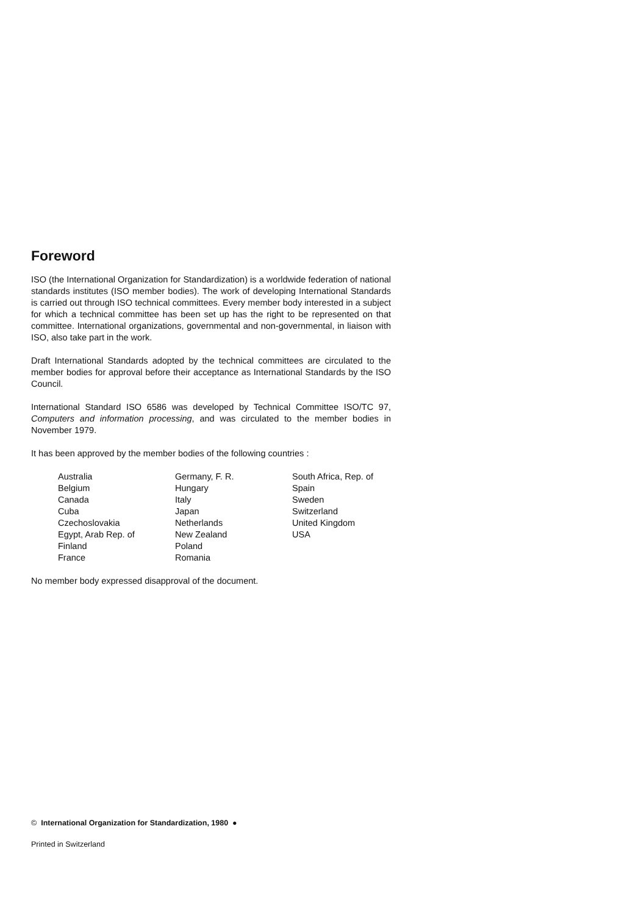Foreword
ISO (the International Organization for Standardization) is a worldwide federation of national standards institutes (ISO member bodies). The work of developing International Standards is carried out through ISO technical committees. Every member body interested in a subject for which a technical committee has been set up has the right to be represented on that committee. International organizations, governmental and non-governmental, in liaison with ISO, also take part in the work.
Draft International Standards adopted by the technical committees are circulated to the member bodies for approval before their acceptance as International Standards by the ISO Council.
International Standard ISO 6586 was developed by Technical Committee ISO/TC 97, Computers and information processing, and was circulated to the member bodies in November 1979.
It has been approved by the member bodies of the following countries :
| Australia | Germany, F. R. | South Africa, Rep. of |
| Belgium | Hungary | Spain |
| Canada | Italy | Sweden |
| Cuba | Japan | Switzerland |
| Czechoslovakia | Netherlands | United Kingdom |
| Egypt, Arab Rep. of | New Zealand | USA |
| Finland | Poland | |
| France | Romania | |
No member body expressed disapproval of the document.
© International Organization for Standardization, 1980 ●
Printed in Switzerland